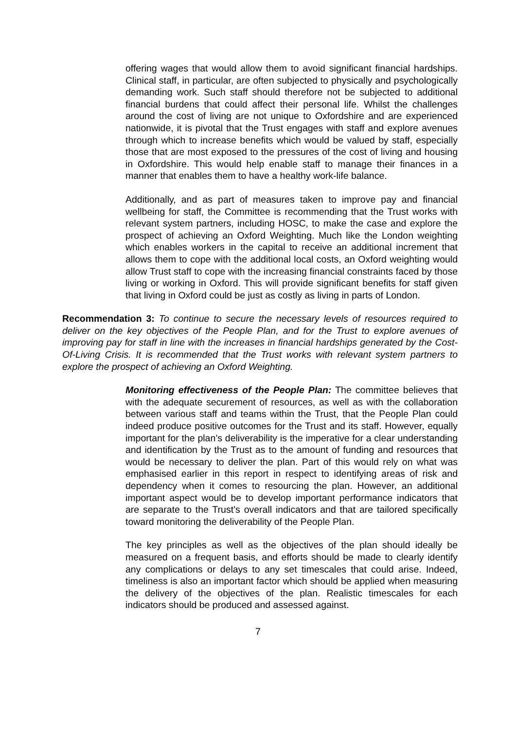offering wages that would allow them to avoid significant financial hardships. Clinical staff, in particular, are often subjected to physically and psychologically demanding work. Such staff should therefore not be subjected to additional financial burdens that could affect their personal life. Whilst the challenges around the cost of living are not unique to Oxfordshire and are experienced nationwide, it is pivotal that the Trust engages with staff and explore avenues through which to increase benefits which would be valued by staff, especially those that are most exposed to the pressures of the cost of living and housing in Oxfordshire. This would help enable staff to manage their finances in a manner that enables them to have a healthy work-life balance.
Additionally, and as part of measures taken to improve pay and financial wellbeing for staff, the Committee is recommending that the Trust works with relevant system partners, including HOSC, to make the case and explore the prospect of achieving an Oxford Weighting. Much like the London weighting which enables workers in the capital to receive an additional increment that allows them to cope with the additional local costs, an Oxford weighting would allow Trust staff to cope with the increasing financial constraints faced by those living or working in Oxford. This will provide significant benefits for staff given that living in Oxford could be just as costly as living in parts of London.
Recommendation 3: To continue to secure the necessary levels of resources required to deliver on the key objectives of the People Plan, and for the Trust to explore avenues of improving pay for staff in line with the increases in financial hardships generated by the Cost-Of-Living Crisis. It is recommended that the Trust works with relevant system partners to explore the prospect of achieving an Oxford Weighting.
Monitoring effectiveness of the People Plan: The committee believes that with the adequate securement of resources, as well as with the collaboration between various staff and teams within the Trust, that the People Plan could indeed produce positive outcomes for the Trust and its staff. However, equally important for the plan’s deliverability is the imperative for a clear understanding and identification by the Trust as to the amount of funding and resources that would be necessary to deliver the plan. Part of this would rely on what was emphasised earlier in this report in respect to identifying areas of risk and dependency when it comes to resourcing the plan. However, an additional important aspect would be to develop important performance indicators that are separate to the Trust’s overall indicators and that are tailored specifically toward monitoring the deliverability of the People Plan.
The key principles as well as the objectives of the plan should ideally be measured on a frequent basis, and efforts should be made to clearly identify any complications or delays to any set timescales that could arise. Indeed, timeliness is also an important factor which should be applied when measuring the delivery of the objectives of the plan. Realistic timescales for each indicators should be produced and assessed against.
7